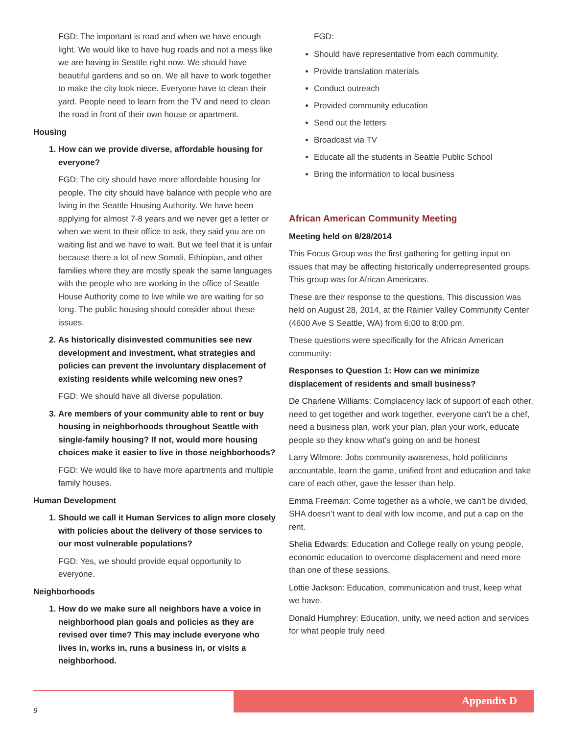FGD: The important is road and when we have enough light. We would like to have hug roads and not a mess like we are having in Seattle right now. We should have beautiful gardens and so on. We all have to work together to make the city look niece. Everyone have to clean their yard. People need to learn from the TV and need to clean the road in front of their own house or apartment.
Housing
1. How can we provide diverse, affordable housing for everyone?
FGD: The city should have more affordable housing for people. The city should have balance with people who are living in the Seattle Housing Authority. We have been applying for almost 7-8 years and we never get a letter or when we went to their office to ask, they said you are on waiting list and we have to wait. But we feel that it is unfair because there a lot of new Somali, Ethiopian, and other families where they are mostly speak the same languages with the people who are working in the office of Seattle House Authority come to live while we are waiting for so long. The public housing should consider about these issues.
2. As historically disinvested communities see new development and investment, what strategies and policies can prevent the involuntary displacement of existing residents while welcoming new ones?
FGD: We should have all diverse population.
3. Are members of your community able to rent or buy housing in neighborhoods throughout Seattle with single-family housing? If not, would more housing choices make it easier to live in those neighborhoods?
FGD: We would like to have more apartments and multiple family houses.
Human Development
1. Should we call it Human Services to align more closely with policies about the delivery of those services to our most vulnerable populations?
FGD: Yes, we should provide equal opportunity to everyone.
Neighborhoods
1. How do we make sure all neighbors have a voice in neighborhood plan goals and policies as they are revised over time? This may include everyone who lives in, works in, runs a business in, or visits a neighborhood.
FGD:
Should have representative from each community.
Provide translation materials
Conduct outreach
Provided community education
Send out the letters
Broadcast via TV
Educate all the students in Seattle Public School
Bring the information to local business
African American Community Meeting
Meeting held on 8/28/2014
This Focus Group was the first gathering for getting input on issues that may be affecting historically underrepresented groups. This group was for African Americans.
These are their response to the questions. This discussion was held on August 28, 2014, at the Rainier Valley Community Center (4600 Ave S Seattle, WA) from 6:00 to 8:00 pm.
These questions were specifically for the African American community:
Responses to Question 1: How can we minimize displacement of residents and small business?
De Charlene Williams: Complacency lack of support of each other, need to get together and work together, everyone can’t be a chef, need a business plan, work your plan, plan your work, educate people so they know what’s going on and be honest
Larry Wilmore: Jobs community awareness, hold politicians accountable, learn the game, unified front and education and take care of each other, gave the lesser than help.
Emma Freeman: Come together as a whole, we can’t be divided, SHA doesn’t want to deal with low income, and put a cap on the rent.
Shelia Edwards: Education and College really on young people, economic education to overcome displacement and need more than one of these sessions.
Lottie Jackson: Education, communication and trust, keep what we have.
Donald Humphrey: Education, unity, we need action and services for what people truly need
Appendix D
9